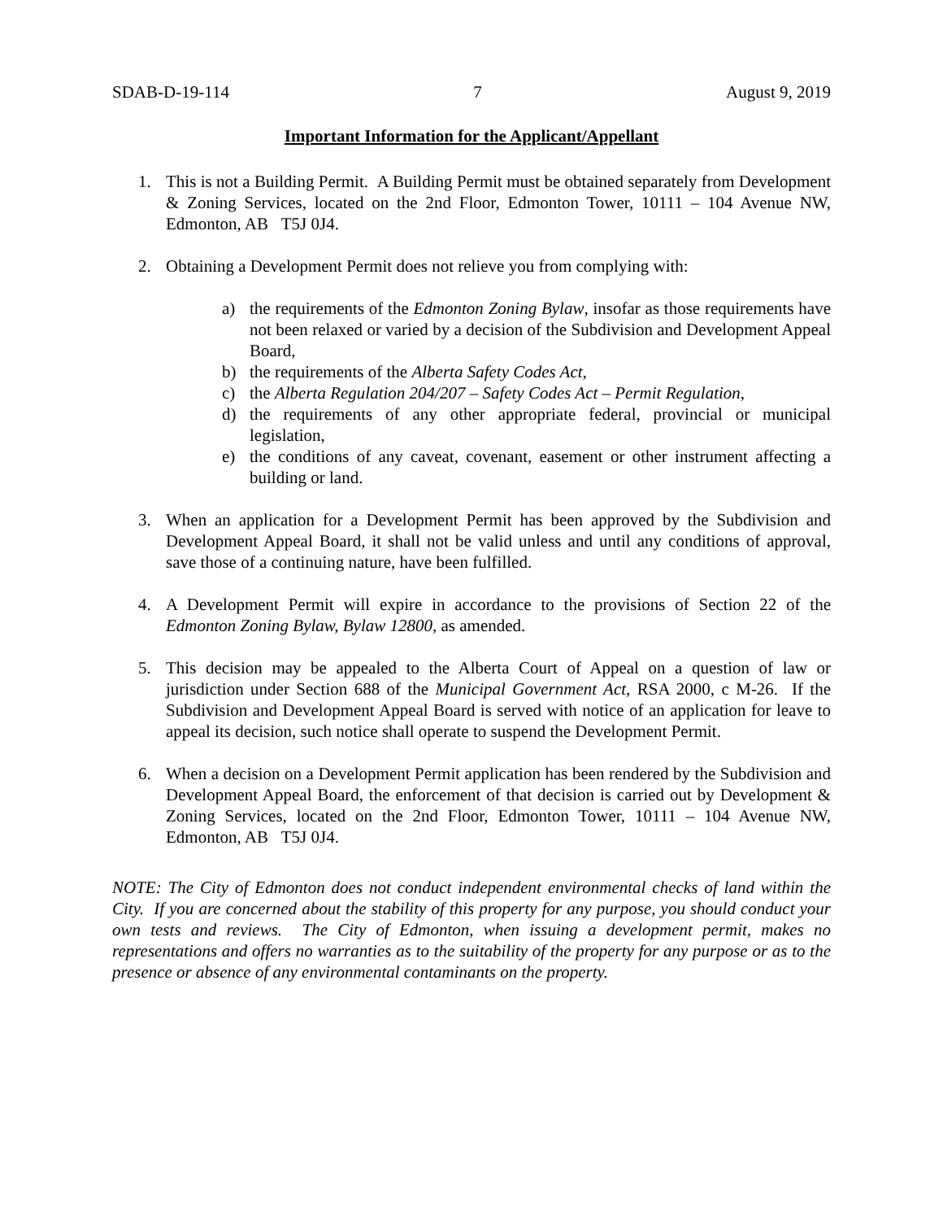SDAB-D-19-114 7 August 9, 2019
Important Information for the Applicant/Appellant
1. This is not a Building Permit. A Building Permit must be obtained separately from Development & Zoning Services, located on the 2nd Floor, Edmonton Tower, 10111 – 104 Avenue NW, Edmonton, AB T5J 0J4.
2. Obtaining a Development Permit does not relieve you from complying with:
a) the requirements of the Edmonton Zoning Bylaw, insofar as those requirements have not been relaxed or varied by a decision of the Subdivision and Development Appeal Board,
b) the requirements of the Alberta Safety Codes Act,
c) the Alberta Regulation 204/207 – Safety Codes Act – Permit Regulation,
d) the requirements of any other appropriate federal, provincial or municipal legislation,
e) the conditions of any caveat, covenant, easement or other instrument affecting a building or land.
3. When an application for a Development Permit has been approved by the Subdivision and Development Appeal Board, it shall not be valid unless and until any conditions of approval, save those of a continuing nature, have been fulfilled.
4. A Development Permit will expire in accordance to the provisions of Section 22 of the Edmonton Zoning Bylaw, Bylaw 12800, as amended.
5. This decision may be appealed to the Alberta Court of Appeal on a question of law or jurisdiction under Section 688 of the Municipal Government Act, RSA 2000, c M-26. If the Subdivision and Development Appeal Board is served with notice of an application for leave to appeal its decision, such notice shall operate to suspend the Development Permit.
6. When a decision on a Development Permit application has been rendered by the Subdivision and Development Appeal Board, the enforcement of that decision is carried out by Development & Zoning Services, located on the 2nd Floor, Edmonton Tower, 10111 – 104 Avenue NW, Edmonton, AB T5J 0J4.
NOTE: The City of Edmonton does not conduct independent environmental checks of land within the City. If you are concerned about the stability of this property for any purpose, you should conduct your own tests and reviews. The City of Edmonton, when issuing a development permit, makes no representations and offers no warranties as to the suitability of the property for any purpose or as to the presence or absence of any environmental contaminants on the property.